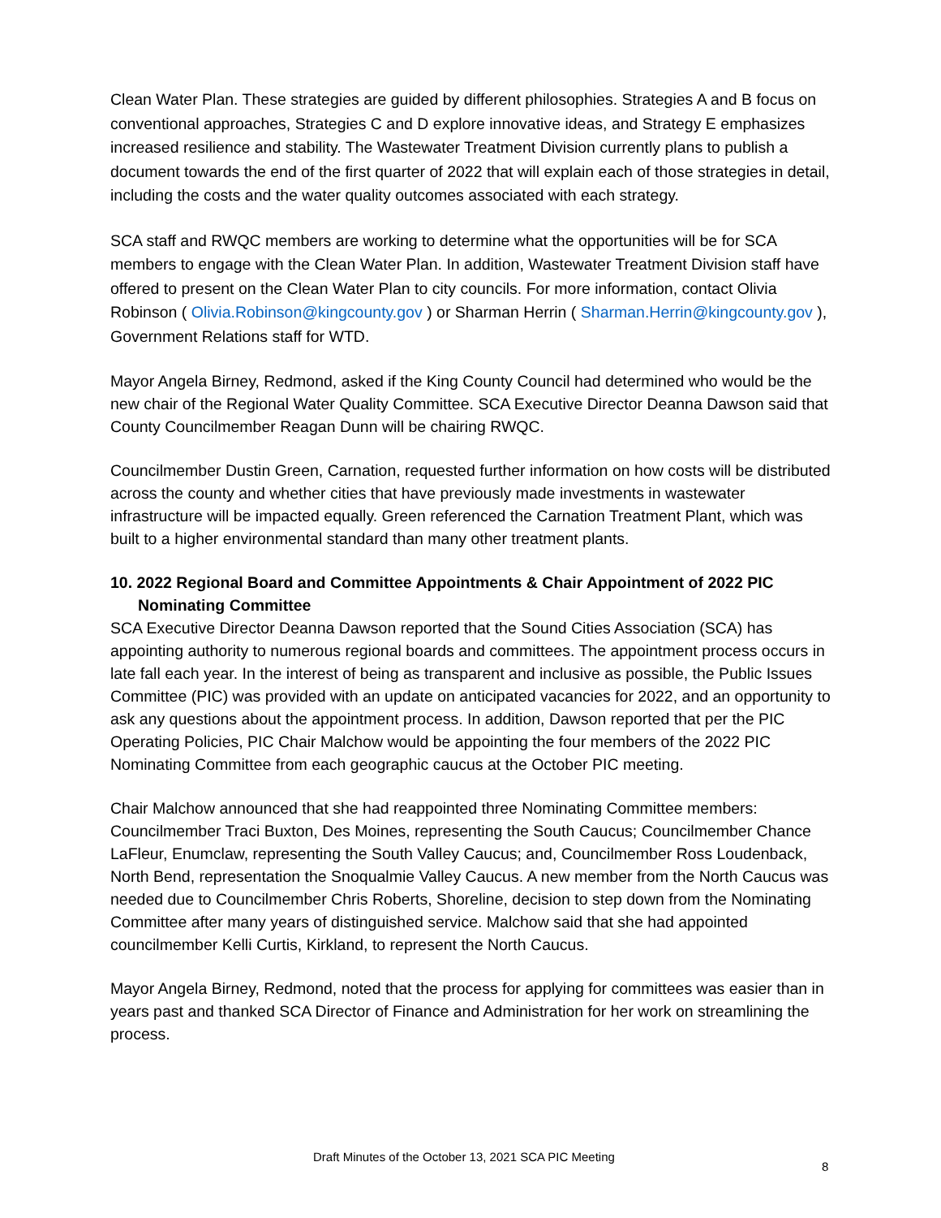Clean Water Plan. These strategies are guided by different philosophies. Strategies A and B focus on conventional approaches, Strategies C and D explore innovative ideas, and Strategy E emphasizes increased resilience and stability. The Wastewater Treatment Division currently plans to publish a document towards the end of the first quarter of 2022 that will explain each of those strategies in detail, including the costs and the water quality outcomes associated with each strategy.
SCA staff and RWQC members are working to determine what the opportunities will be for SCA members to engage with the Clean Water Plan. In addition, Wastewater Treatment Division staff have offered to present on the Clean Water Plan to city councils. For more information, contact Olivia Robinson ( Olivia.Robinson@kingcounty.gov ) or Sharman Herrin ( Sharman.Herrin@kingcounty.gov ), Government Relations staff for WTD.
Mayor Angela Birney, Redmond, asked if the King County Council had determined who would be the new chair of the Regional Water Quality Committee. SCA Executive Director Deanna Dawson said that County Councilmember Reagan Dunn will be chairing RWQC.
Councilmember Dustin Green, Carnation, requested further information on how costs will be distributed across the county and whether cities that have previously made investments in wastewater infrastructure will be impacted equally. Green referenced the Carnation Treatment Plant, which was built to a higher environmental standard than many other treatment plants.
10. 2022 Regional Board and Committee Appointments & Chair Appointment of 2022 PIC Nominating Committee
SCA Executive Director Deanna Dawson reported that the Sound Cities Association (SCA) has appointing authority to numerous regional boards and committees. The appointment process occurs in late fall each year. In the interest of being as transparent and inclusive as possible, the Public Issues Committee (PIC) was provided with an update on anticipated vacancies for 2022, and an opportunity to ask any questions about the appointment process. In addition, Dawson reported that per the PIC Operating Policies, PIC Chair Malchow would be appointing the four members of the 2022 PIC Nominating Committee from each geographic caucus at the October PIC meeting.
Chair Malchow announced that she had reappointed three Nominating Committee members: Councilmember Traci Buxton, Des Moines, representing the South Caucus; Councilmember Chance LaFleur, Enumclaw, representing the South Valley Caucus; and, Councilmember Ross Loudenback, North Bend, representation the Snoqualmie Valley Caucus. A new member from the North Caucus was needed due to Councilmember Chris Roberts, Shoreline, decision to step down from the Nominating Committee after many years of distinguished service. Malchow said that she had appointed councilmember Kelli Curtis, Kirkland, to represent the North Caucus.
Mayor Angela Birney, Redmond, noted that the process for applying for committees was easier than in years past and thanked SCA Director of Finance and Administration for her work on streamlining the process.
Draft Minutes of the October 13, 2021 SCA PIC Meeting
8